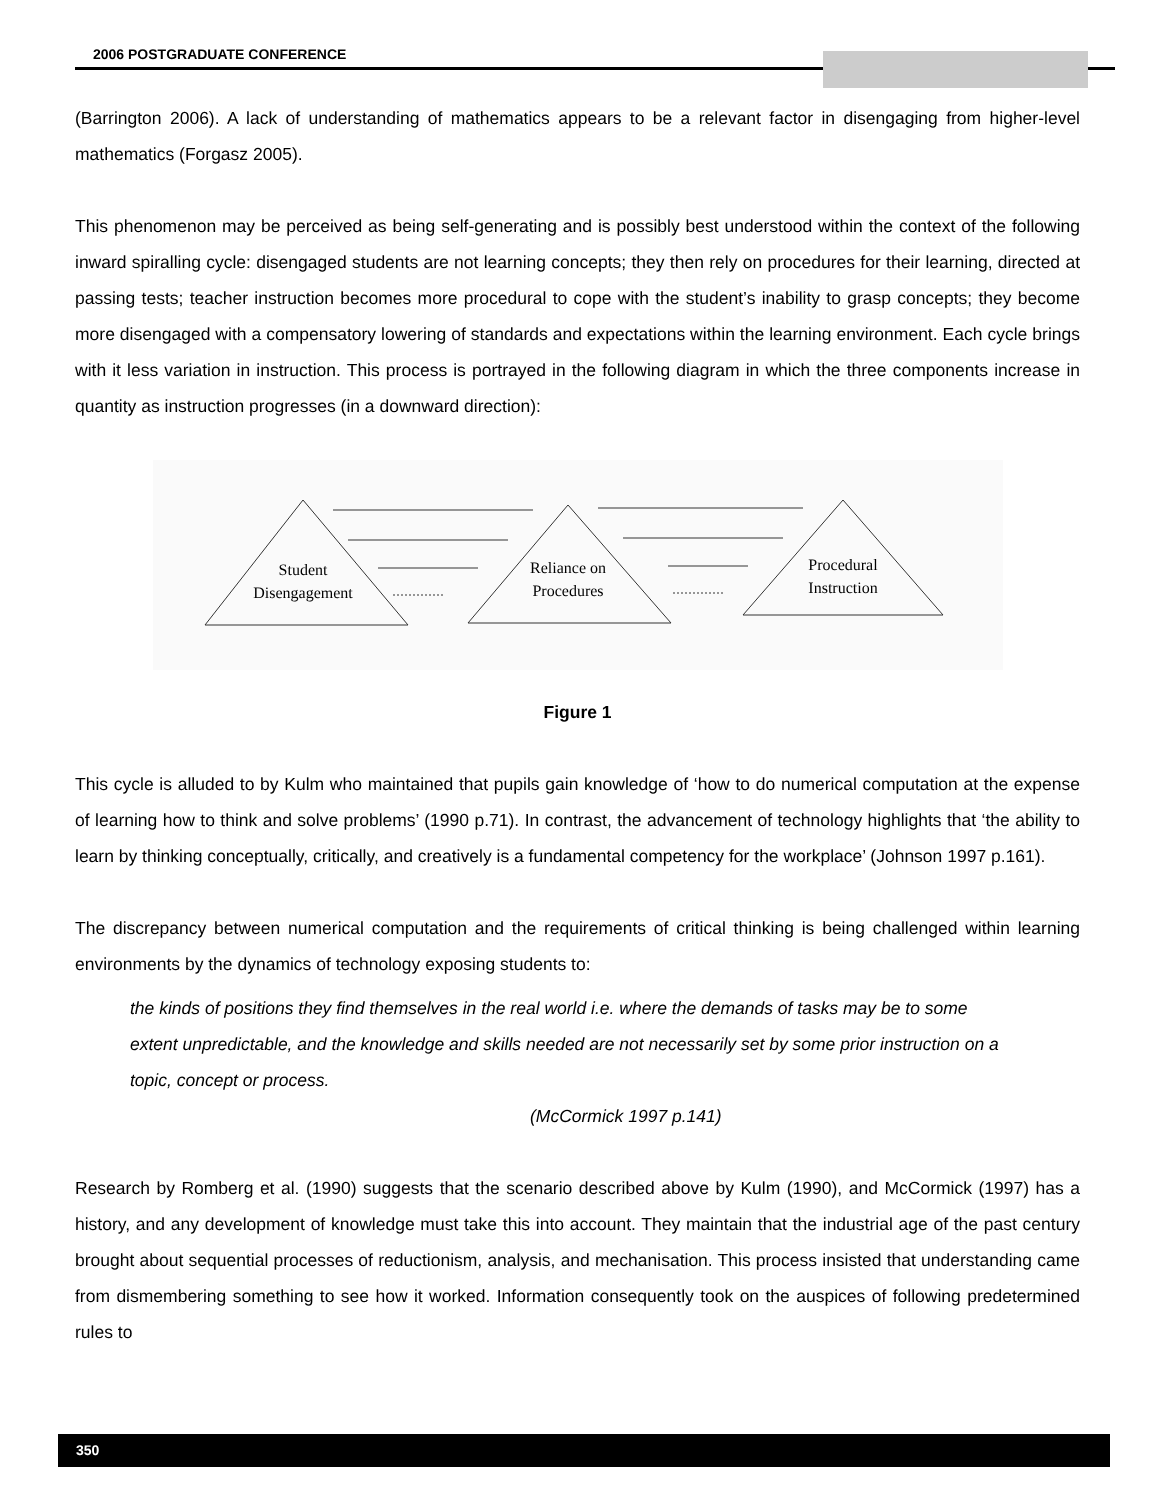2006 POSTGRADUATE CONFERENCE
(Barrington 2006). A lack of understanding of mathematics appears to be a relevant factor in disengaging from higher-level mathematics (Forgasz 2005).
This phenomenon may be perceived as being self-generating and is possibly best understood within the context of the following inward spiralling cycle: disengaged students are not learning concepts; they then rely on procedures for their learning, directed at passing tests; teacher instruction becomes more procedural to cope with the student’s inability to grasp concepts; they become more disengaged with a compensatory lowering of standards and expectations within the learning environment. Each cycle brings with it less variation in instruction. This process is portrayed in the following diagram in which the three components increase in quantity as instruction progresses (in a downward direction):
Student
Disengagement
Reliance on
Procedures
Procedural
Instruction
Figure 1
This cycle is alluded to by Kulm who maintained that pupils gain knowledge of ‘how to do numerical computation at the expense of learning how to think and solve problems’ (1990 p.71). In contrast, the advancement of technology highlights that ‘the ability to learn by thinking conceptually, critically, and creatively is a fundamental competency for the workplace’ (Johnson 1997 p.161).
The discrepancy between numerical computation and the requirements of critical thinking is being challenged within learning environments by the dynamics of technology exposing students to:
the kinds of positions they find themselves in the real world i.e. where the demands of tasks may be to some extent unpredictable, and the knowledge and skills needed are not necessarily set by some prior instruction on a topic, concept or process.
(McCormick 1997 p.141)
Research by Romberg et al. (1990) suggests that the scenario described above by Kulm (1990), and McCormick (1997) has a history, and any development of knowledge must take this into account. They maintain that the industrial age of the past century brought about sequential processes of reductionism, analysis, and mechanisation. This process insisted that understanding came from dismembering something to see how it worked. Information consequently took on the auspices of following predetermined rules to
350